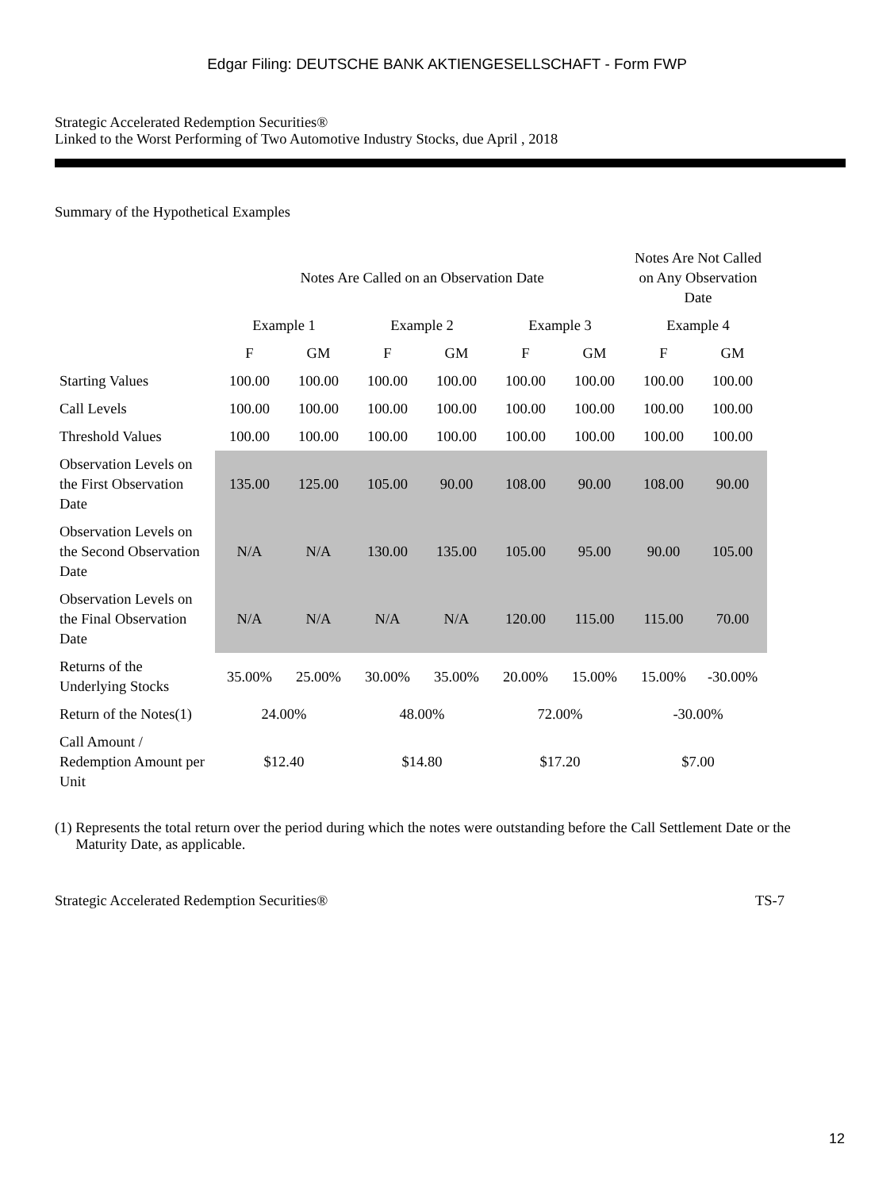Edgar Filing: DEUTSCHE BANK AKTIENGESELLSCHAFT - Form FWP
Strategic Accelerated Redemption Securities®
Linked to the Worst Performing of Two Automotive Industry Stocks, due April , 2018
Summary of the Hypothetical Examples
| | Notes Are Called on an Observation Date | | | | | | Notes Are Not Called on Any Observation Date | |
| | Example 1 | | Example 2 | | Example 3 | | Example 4 | |
| | F | GM | F | GM | F | GM | F | GM |
| Starting Values | 100.00 | 100.00 | 100.00 | 100.00 | 100.00 | 100.00 | 100.00 | 100.00 |
| Call Levels | 100.00 | 100.00 | 100.00 | 100.00 | 100.00 | 100.00 | 100.00 | 100.00 |
| Threshold Values | 100.00 | 100.00 | 100.00 | 100.00 | 100.00 | 100.00 | 100.00 | 100.00 |
| Observation Levels on the First Observation Date | 135.00 | 125.00 | 105.00 | 90.00 | 108.00 | 90.00 | 108.00 | 90.00 |
| Observation Levels on the Second Observation Date | N/A | N/A | 130.00 | 135.00 | 105.00 | 95.00 | 90.00 | 105.00 |
| Observation Levels on the Final Observation Date | N/A | N/A | N/A | N/A | 120.00 | 115.00 | 115.00 | 70.00 |
| Returns of the Underlying Stocks | 35.00% | 25.00% | 30.00% | 35.00% | 20.00% | 15.00% | 15.00% | -30.00% |
| Return of the Notes(1) | 24.00% | | 48.00% | | 72.00% | | -30.00% | |
| Call Amount / Redemption Amount per Unit | $12.40 | | $14.80 | | $17.20 | | $7.00 | |
(1) Represents the total return over the period during which the notes were outstanding before the Call Settlement Date or the Maturity Date, as applicable.
Strategic Accelerated Redemption Securities® TS-7
12